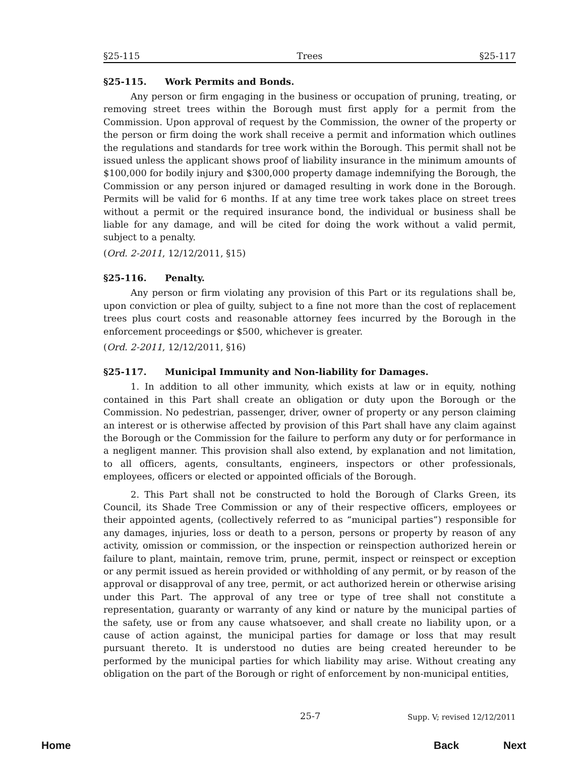§25-115 Trees §25-117
§25-115. Work Permits and Bonds.
Any person or firm engaging in the business or occupation of pruning, treating, or removing street trees within the Borough must first apply for a permit from the Commission. Upon approval of request by the Commission, the owner of the property or the person or firm doing the work shall receive a permit and information which outlines the regulations and standards for tree work within the Borough. This permit shall not be issued unless the applicant shows proof of liability insurance in the minimum amounts of $100,000 for bodily injury and $300,000 property damage indemnifying the Borough, the Commission or any person injured or damaged resulting in work done in the Borough. Permits will be valid for 6 months. If at any time tree work takes place on street trees without a permit or the required insurance bond, the individual or business shall be liable for any damage, and will be cited for doing the work without a valid permit, subject to a penalty.
(Ord. 2-2011, 12/12/2011, §15)
§25-116. Penalty.
Any person or firm violating any provision of this Part or its regulations shall be, upon conviction or plea of guilty, subject to a fine not more than the cost of replacement trees plus court costs and reasonable attorney fees incurred by the Borough in the enforcement proceedings or $500, whichever is greater.
(Ord. 2-2011, 12/12/2011, §16)
§25-117. Municipal Immunity and Non-liability for Damages.
1. In addition to all other immunity, which exists at law or in equity, nothing contained in this Part shall create an obligation or duty upon the Borough or the Commission. No pedestrian, passenger, driver, owner of property or any person claiming an interest or is otherwise affected by provision of this Part shall have any claim against the Borough or the Commission for the failure to perform any duty or for performance in a negligent manner. This provision shall also extend, by explanation and not limitation, to all officers, agents, consultants, engineers, inspectors or other professionals, employees, officers or elected or appointed officials of the Borough.
2. This Part shall not be constructed to hold the Borough of Clarks Green, its Council, its Shade Tree Commission or any of their respective officers, employees or their appointed agents, (collectively referred to as “municipal parties”) responsible for any damages, injuries, loss or death to a person, persons or property by reason of any activity, omission or commission, or the inspection or reinspection authorized herein or failure to plant, maintain, remove trim, prune, permit, inspect or reinspect or exception or any permit issued as herein provided or withholding of any permit, or by reason of the approval or disapproval of any tree, permit, or act authorized herein or otherwise arising under this Part. The approval of any tree or type of tree shall not constitute a representation, guaranty or warranty of any kind or nature by the municipal parties of the safety, use or from any cause whatsoever, and shall create no liability upon, or a cause of action against, the municipal parties for damage or loss that may result pursuant thereto. It is understood no duties are being created hereunder to be performed by the municipal parties for which liability may arise. Without creating any obligation on the part of the Borough or right of enforcement by non-municipal entities,
25-7 Supp. V; revised 12/12/2011
Home Back Next